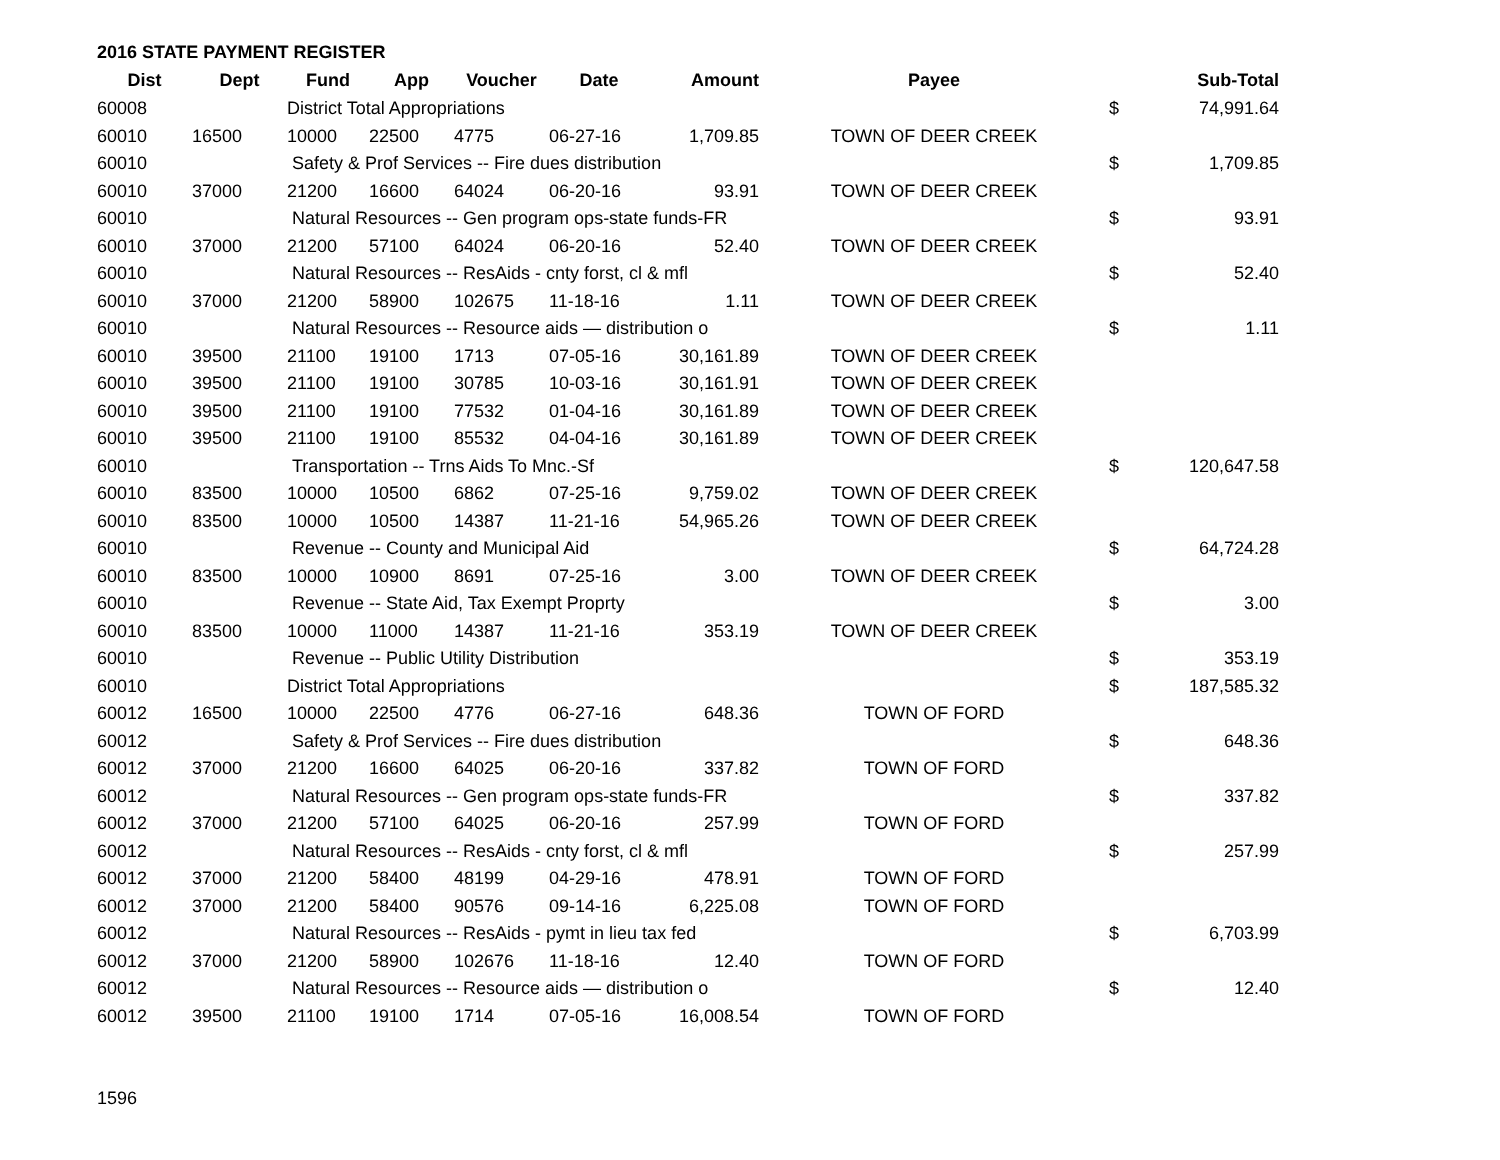2016 STATE PAYMENT REGISTER
| Dist | Dept | Fund | App | Voucher | Date | Amount | Payee | | Sub-Total |
| --- | --- | --- | --- | --- | --- | --- | --- | --- | --- |
| 60008 | | District Total Appropriations | | | | | | $ | 74,991.64 |
| 60010 | 16500 | 10000 | 22500 | 4775 | 06-27-16 | 1,709.85 | TOWN OF DEER CREEK | | |
| 60010 | | Safety & Prof Services -- Fire dues distribution | | | | | | $ | 1,709.85 |
| 60010 | 37000 | 21200 | 16600 | 64024 | 06-20-16 | 93.91 | TOWN OF DEER CREEK | | |
| 60010 | | Natural Resources -- Gen program ops-state funds-FR | | | | | | $ | 93.91 |
| 60010 | 37000 | 21200 | 57100 | 64024 | 06-20-16 | 52.40 | TOWN OF DEER CREEK | | |
| 60010 | | Natural Resources -- ResAids - cnty forst, cl & mfl | | | | | | $ | 52.40 |
| 60010 | 37000 | 21200 | 58900 | 102675 | 11-18-16 | 1.11 | TOWN OF DEER CREEK | | |
| 60010 | | Natural Resources -- Resource aids — distribution o | | | | | | $ | 1.11 |
| 60010 | 39500 | 21100 | 19100 | 1713 | 07-05-16 | 30,161.89 | TOWN OF DEER CREEK | | |
| 60010 | 39500 | 21100 | 19100 | 30785 | 10-03-16 | 30,161.91 | TOWN OF DEER CREEK | | |
| 60010 | 39500 | 21100 | 19100 | 77532 | 01-04-16 | 30,161.89 | TOWN OF DEER CREEK | | |
| 60010 | 39500 | 21100 | 19100 | 85532 | 04-04-16 | 30,161.89 | TOWN OF DEER CREEK | | |
| 60010 | | Transportation -- Trns Aids To Mnc.-Sf | | | | | | $ | 120,647.58 |
| 60010 | 83500 | 10000 | 10500 | 6862 | 07-25-16 | 9,759.02 | TOWN OF DEER CREEK | | |
| 60010 | 83500 | 10000 | 10500 | 14387 | 11-21-16 | 54,965.26 | TOWN OF DEER CREEK | | |
| 60010 | | Revenue -- County and Municipal Aid | | | | | | $ | 64,724.28 |
| 60010 | 83500 | 10000 | 10900 | 8691 | 07-25-16 | 3.00 | TOWN OF DEER CREEK | | |
| 60010 | | Revenue -- State Aid, Tax Exempt Proprty | | | | | | $ | 3.00 |
| 60010 | 83500 | 10000 | 11000 | 14387 | 11-21-16 | 353.19 | TOWN OF DEER CREEK | | |
| 60010 | | Revenue -- Public Utility Distribution | | | | | | $ | 353.19 |
| 60010 | | District Total Appropriations | | | | | | $ | 187,585.32 |
| 60012 | 16500 | 10000 | 22500 | 4776 | 06-27-16 | 648.36 | TOWN OF FORD | | |
| 60012 | | Safety & Prof Services -- Fire dues distribution | | | | | | $ | 648.36 |
| 60012 | 37000 | 21200 | 16600 | 64025 | 06-20-16 | 337.82 | TOWN OF FORD | | |
| 60012 | | Natural Resources -- Gen program ops-state funds-FR | | | | | | $ | 337.82 |
| 60012 | 37000 | 21200 | 57100 | 64025 | 06-20-16 | 257.99 | TOWN OF FORD | | |
| 60012 | | Natural Resources -- ResAids - cnty forst, cl & mfl | | | | | | $ | 257.99 |
| 60012 | 37000 | 21200 | 58400 | 48199 | 04-29-16 | 478.91 | TOWN OF FORD | | |
| 60012 | 37000 | 21200 | 58400 | 90576 | 09-14-16 | 6,225.08 | TOWN OF FORD | | |
| 60012 | | Natural Resources -- ResAids - pymt in lieu tax fed | | | | | | $ | 6,703.99 |
| 60012 | 37000 | 21200 | 58900 | 102676 | 11-18-16 | 12.40 | TOWN OF FORD | | |
| 60012 | | Natural Resources -- Resource aids — distribution o | | | | | | $ | 12.40 |
| 60012 | 39500 | 21100 | 19100 | 1714 | 07-05-16 | 16,008.54 | TOWN OF FORD | | |
1596